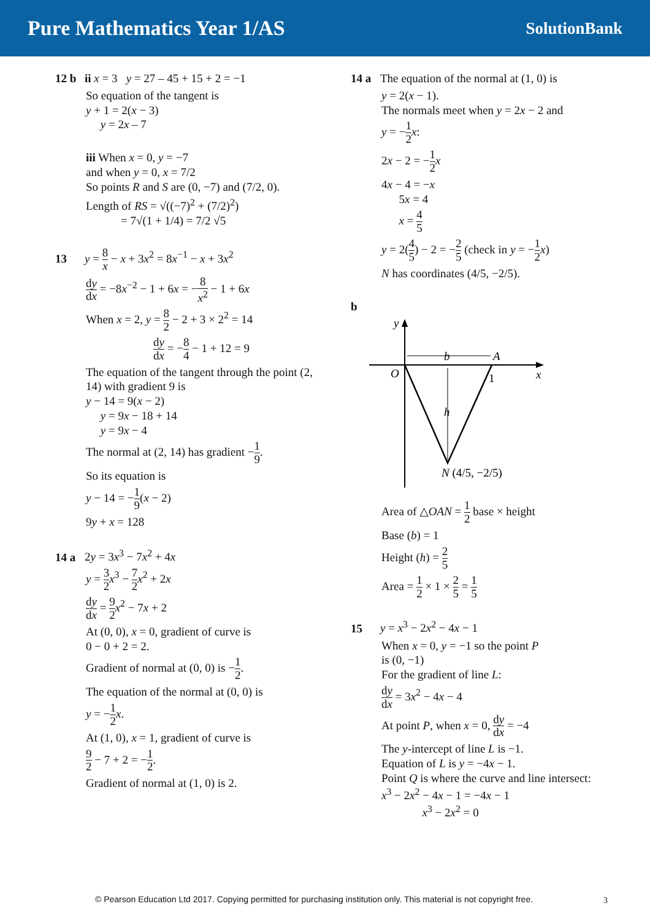Pure Mathematics Year 1/AS
SolutionBank
12 b ii x = 3 y = 27 – 45 + 15 + 2 = −1
So equation of the tangent is
y + 1 = 2(x − 3)
y = 2x – 7
iii When x = 0, y = −7
and when y = 0, x = 7/2
So points R and S are (0, −7) and (7/2, 0).
Length of RS = √((−7)<sup>2</sup> + (7/2)<sup>2</sup>)
= 7√(1 + 1/4) = 7/2 √5
13 y = 8 x − x + 3x<sup>2</sup> = 8x<sup>−1</sup> − x + 3x<sup>2</sup>
dy dx = −8x<sup>−2</sup> − 1 + 6x = −8 x<sup>2</sup> − 1 + 6x
When x = 2, y = 8 2 − 2 + 3 × 2<sup>2</sup> = 14
dy dx = −8 4 − 1 + 12 = 9
The equation of the tangent through the point (2, 14) with gradient 9 is
y − 14 = 9(x − 2)
y = 9x − 18 + 14
y = 9x − 4
The normal at (2, 14) has gradient −1 9.
So its equation is
y − 14 = −1 9(x − 2)
9y + x = 128
14 a 2y = 3x<sup>3</sup> − 7x<sup>2</sup> + 4x
y = 3 2 x<sup>3</sup> − 7 2 x<sup>2</sup> + 2x
dy dx = 9 2 x<sup>2</sup> − 7x + 2
At (0, 0), x = 0, gradient of curve is
0 − 0 + 2 = 2.
Gradient of normal at (0, 0) is −1 2.
The equation of the normal at (0, 0) is
y = −1 2 x.
At (1, 0), x = 1, gradient of curve is
9 2 − 7 + 2 = −1 2.
Gradient of normal at (1, 0) is 2.
14 a The equation of the normal at (1, 0) is
y = 2(x − 1).
The normals meet when y = 2x − 2 and
y = −1 2 x:
2x − 2 = −1 2 x
4x − 4 = −x
5x = 4
x = 4 5
y = 2(4 5) − 2 = −2 5 (check in y = −1 2 x)
N has coordinates (4/5, −2/5).
b
y
O
A
1
x
b
h
N (4/5, −2/5)
Area of △OAN = 1 2 base × height
Base (b) = 1
Height (h) = 2 5
Area = 1 2 × 1 × 2 5 = 1 5
15 y = x<sup>3</sup> − 2x<sup>2</sup> − 4x − 1
When x = 0, y = −1 so the point P
is (0, −1)
For the gradient of line L:
dy dx = 3x<sup>2</sup> − 4x − 4
At point P, when x = 0, dy dx = −4
The y-intercept of line L is −1.
Equation of L is y = −4x − 1.
Point Q is where the curve and line intersect:
x<sup>3</sup> − 2x<sup>2</sup> − 4x − 1 = −4x − 1
x<sup>3</sup> − 2x<sup>2</sup> = 0
© Pearson Education Ltd 2017. Copying permitted for purchasing institution only. This material is not copyright free.
3